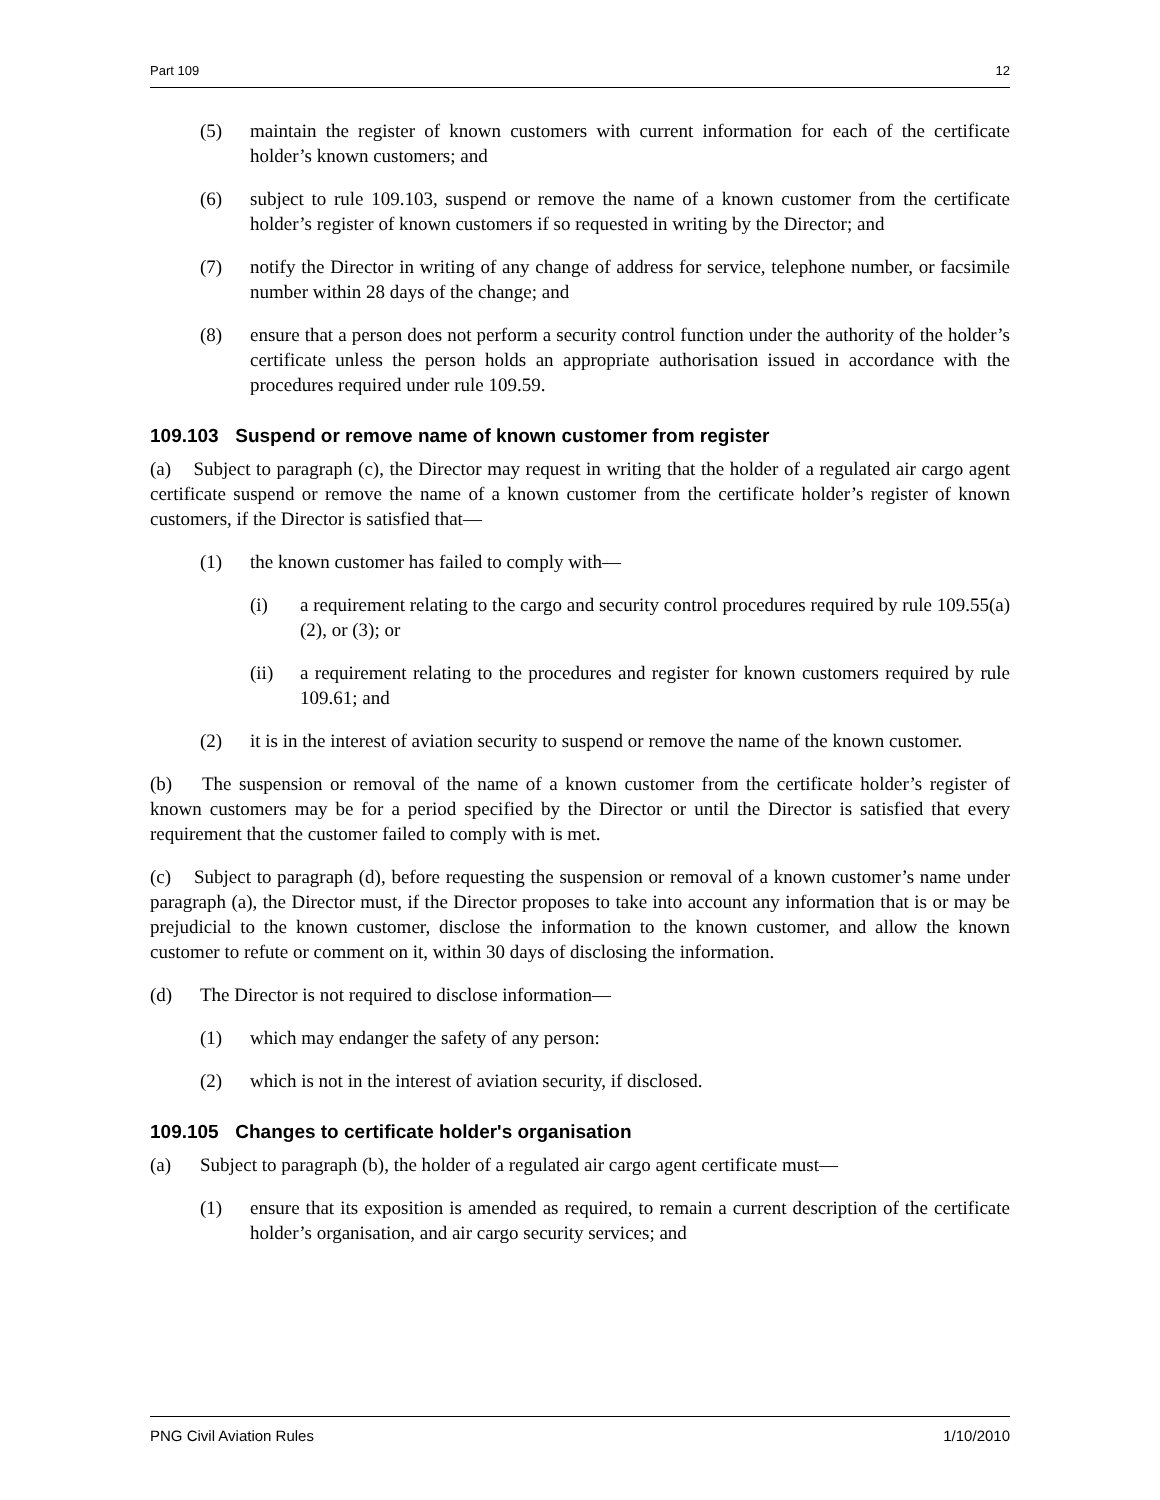Part 109 12
(5) maintain the register of known customers with current information for each of the certificate holder’s known customers; and
(6) subject to rule 109.103, suspend or remove the name of a known customer from the certificate holder’s register of known customers if so requested in writing by the Director; and
(7) notify the Director in writing of any change of address for service, telephone number, or facsimile number within 28 days of the change; and
(8) ensure that a person does not perform a security control function under the authority of the holder’s certificate unless the person holds an appropriate authorisation issued in accordance with the procedures required under rule 109.59.
109.103 Suspend or remove name of known customer from register
(a) Subject to paragraph (c), the Director may request in writing that the holder of a regulated air cargo agent certificate suspend or remove the name of a known customer from the certificate holder’s register of known customers, if the Director is satisfied that—
(1) the known customer has failed to comply with—
(i) a requirement relating to the cargo and security control procedures required by rule 109.55(a)(2), or (3); or
(ii) a requirement relating to the procedures and register for known customers required by rule 109.61; and
(2) it is in the interest of aviation security to suspend or remove the name of the known customer.
(b) The suspension or removal of the name of a known customer from the certificate holder’s register of known customers may be for a period specified by the Director or until the Director is satisfied that every requirement that the customer failed to comply with is met.
(c) Subject to paragraph (d), before requesting the suspension or removal of a known customer’s name under paragraph (a), the Director must, if the Director proposes to take into account any information that is or may be prejudicial to the known customer, disclose the information to the known customer, and allow the known customer to refute or comment on it, within 30 days of disclosing the information.
(d) The Director is not required to disclose information—
(1) which may endanger the safety of any person:
(2) which is not in the interest of aviation security, if disclosed.
109.105 Changes to certificate holder's organisation
(a) Subject to paragraph (b), the holder of a regulated air cargo agent certificate must—
(1) ensure that its exposition is amended as required, to remain a current description of the certificate holder’s organisation, and air cargo security services; and
PNG Civil Aviation Rules 1/10/2010